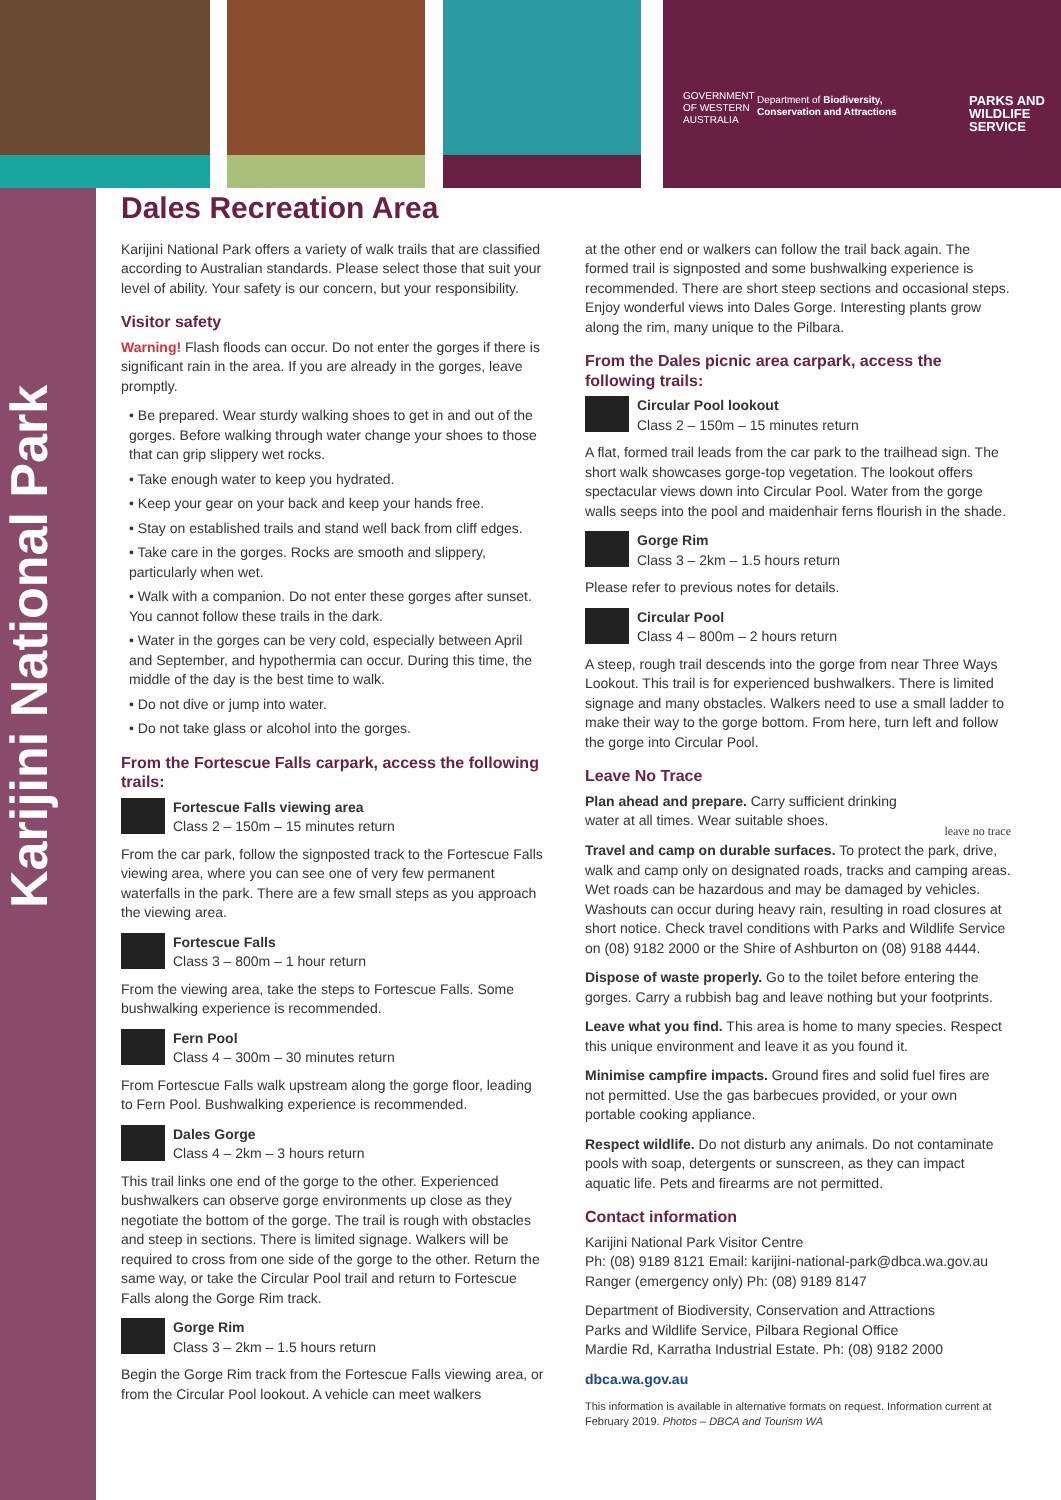GOVERNMENT OF WESTERN AUSTRALIA
Department of Biodiversity,
Conservation and Attractions
PARKS AND
WILDLIFE
SERVICE
Karijini National Park
Dales Recreation Area
Karijini National Park offers a variety of walk trails that are classified according to Australian standards. Please select those that suit your level of ability. Your safety is our concern, but your responsibility.
Visitor safety
Warning! Flash floods can occur. Do not enter the gorges if there is significant rain in the area. If you are already in the gorges, leave promptly.
• Be prepared. Wear sturdy walking shoes to get in and out of the gorges. Before walking through water change your shoes to those that can grip slippery wet rocks.
• Take enough water to keep you hydrated.
• Keep your gear on your back and keep your hands free.
• Stay on established trails and stand well back from cliff edges.
• Take care in the gorges. Rocks are smooth and slippery, particularly when wet.
• Walk with a companion. Do not enter these gorges after sunset. You cannot follow these trails in the dark.
• Water in the gorges can be very cold, especially between April and September, and hypothermia can occur. During this time, the middle of the day is the best time to walk.
• Do not dive or jump into water.
• Do not take glass or alcohol into the gorges.
From the Fortescue Falls carpark, access the following trails:
Fortescue Falls viewing area
Class 2 – 150m – 15 minutes return
From the car park, follow the signposted track to the Fortescue Falls viewing area, where you can see one of very few permanent waterfalls in the park. There are a few small steps as you approach the viewing area.
Fortescue Falls
Class 3 – 800m – 1 hour return
From the viewing area, take the steps to Fortescue Falls. Some bushwalking experience is recommended.
Fern Pool
Class 4 – 300m – 30 minutes return
From Fortescue Falls walk upstream along the gorge floor, leading to Fern Pool. Bushwalking experience is recommended.
Dales Gorge
Class 4 – 2km – 3 hours return
This trail links one end of the gorge to the other. Experienced bushwalkers can observe gorge environments up close as they negotiate the bottom of the gorge. The trail is rough with obstacles and steep in sections. There is limited signage. Walkers will be required to cross from one side of the gorge to the other. Return the same way, or take the Circular Pool trail and return to Fortescue Falls along the Gorge Rim track.
Gorge Rim
Class 3 – 2km – 1.5 hours return
Begin the Gorge Rim track from the Fortescue Falls viewing area, or from the Circular Pool lookout. A vehicle can meet walkers
at the other end or walkers can follow the trail back again. The formed trail is signposted and some bushwalking experience is recommended. There are short steep sections and occasional steps. Enjoy wonderful views into Dales Gorge. Interesting plants grow along the rim, many unique to the Pilbara.
From the Dales picnic area carpark, access the following trails:
Circular Pool lookout
Class 2 – 150m – 15 minutes return
A flat, formed trail leads from the car park to the trailhead sign. The short walk showcases gorge-top vegetation. The lookout offers spectacular views down into Circular Pool. Water from the gorge walls seeps into the pool and maidenhair ferns flourish in the shade.
Gorge Rim
Class 3 – 2km – 1.5 hours return
Please refer to previous notes for details.
Circular Pool
Class 4 – 800m – 2 hours return
A steep, rough trail descends into the gorge from near Three Ways Lookout. This trail is for experienced bushwalkers. There is limited signage and many obstacles. Walkers need to use a small ladder to make their way to the gorge bottom. From here, turn left and follow the gorge into Circular Pool.
Leave No Trace
Plan ahead and prepare. Carry sufficient drinking water at all times. Wear suitable shoes.
leave no trace
Travel and camp on durable surfaces. To protect the park, drive, walk and camp only on designated roads, tracks and camping areas. Wet roads can be hazardous and may be damaged by vehicles. Washouts can occur during heavy rain, resulting in road closures at short notice. Check travel conditions with Parks and Wildlife Service on (08) 9182 2000 or the Shire of Ashburton on (08) 9188 4444.
Dispose of waste properly. Go to the toilet before entering the gorges. Carry a rubbish bag and leave nothing but your footprints.
Leave what you find. This area is home to many species. Respect this unique environment and leave it as you found it.
Minimise campfire impacts. Ground fires and solid fuel fires are not permitted. Use the gas barbecues provided, or your own portable cooking appliance.
Respect wildlife. Do not disturb any animals. Do not contaminate pools with soap, detergents or sunscreen, as they can impact aquatic life. Pets and firearms are not permitted.
Contact information
Karijini National Park Visitor Centre
Ph: (08) 9189 8121 Email: karijini-national-park@dbca.wa.gov.au
Ranger (emergency only) Ph: (08) 9189 8147
Department of Biodiversity, Conservation and Attractions
Parks and Wildlife Service, Pilbara Regional Office
Mardie Rd, Karratha Industrial Estate. Ph: (08) 9182 2000
dbca.wa.gov.au
This information is available in alternative formats on request. Information current at February 2019. Photos – DBCA and Tourism WA